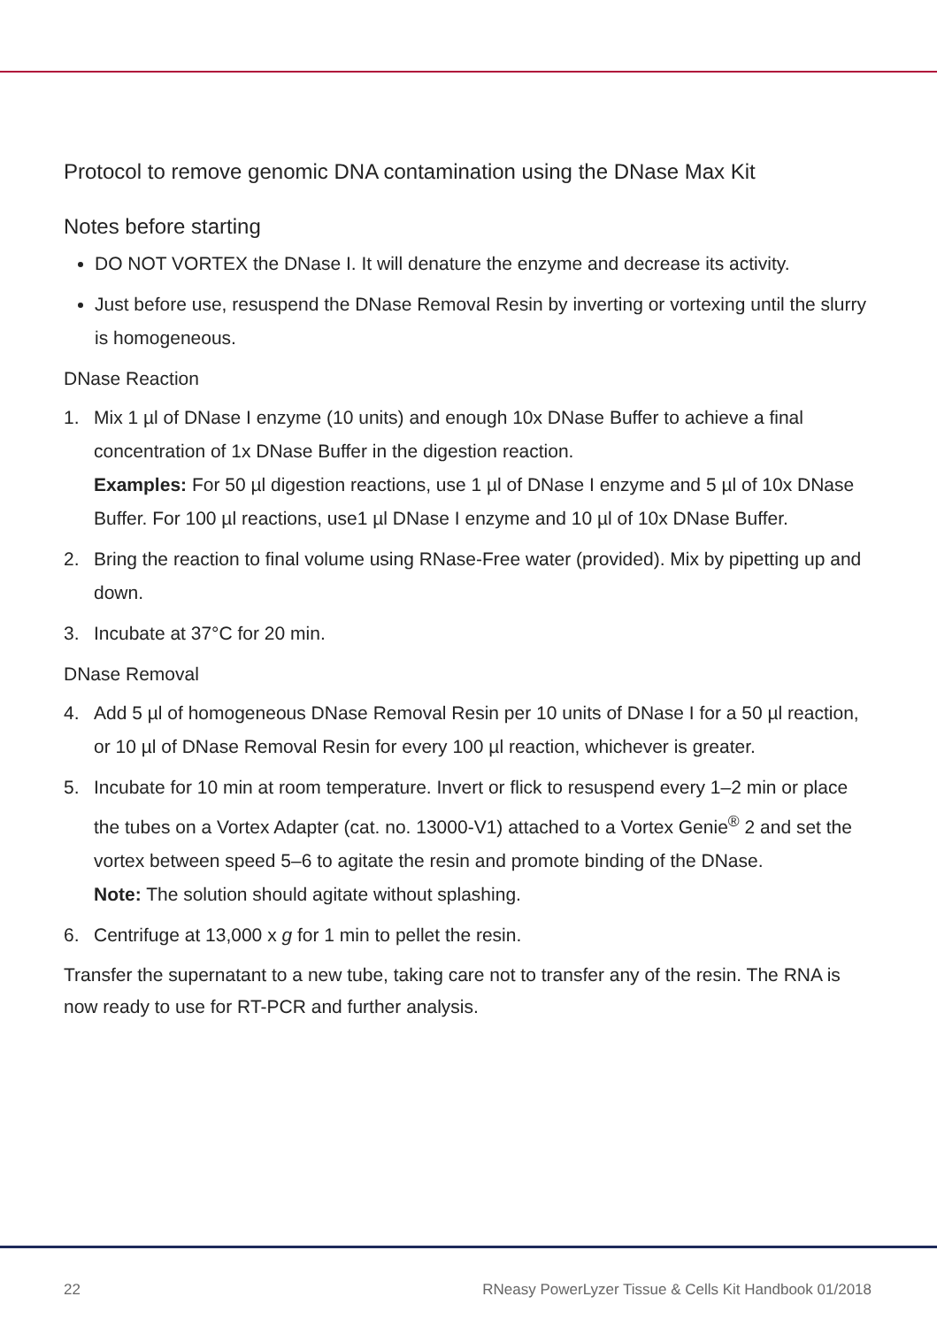Protocol to remove genomic DNA contamination using the DNase Max Kit
Notes before starting
DO NOT VORTEX the DNase I. It will denature the enzyme and decrease its activity.
Just before use, resuspend the DNase Removal Resin by inverting or vortexing until the slurry is homogeneous.
DNase Reaction
1. Mix 1 µl of DNase I enzyme (10 units) and enough 10x DNase Buffer to achieve a final concentration of 1x DNase Buffer in the digestion reaction.
Examples: For 50 µl digestion reactions, use 1 µl of DNase I enzyme and 5 µl of 10x DNase Buffer. For 100 µl reactions, use1 µl DNase I enzyme and 10 µl of 10x DNase Buffer.
2. Bring the reaction to final volume using RNase-Free water (provided). Mix by pipetting up and down.
3. Incubate at 37°C for 20 min.
DNase Removal
4. Add 5 µl of homogeneous DNase Removal Resin per 10 units of DNase I for a 50 µl reaction, or 10 µl of DNase Removal Resin for every 100 µl reaction, whichever is greater.
5. Incubate for 10 min at room temperature. Invert or flick to resuspend every 1–2 min or place the tubes on a Vortex Adapter (cat. no. 13000-V1) attached to a Vortex Genie<sup>®</sup> 2 and set the vortex between speed 5–6 to agitate the resin and promote binding of the DNase.
Note: The solution should agitate without splashing.
6. Centrifuge at 13,000 x g for 1 min to pellet the resin.
Transfer the supernatant to a new tube, taking care not to transfer any of the resin. The RNA is now ready to use for RT-PCR and further analysis.
22 RNeasy PowerLyzer Tissue & Cells Kit Handbook 01/2018